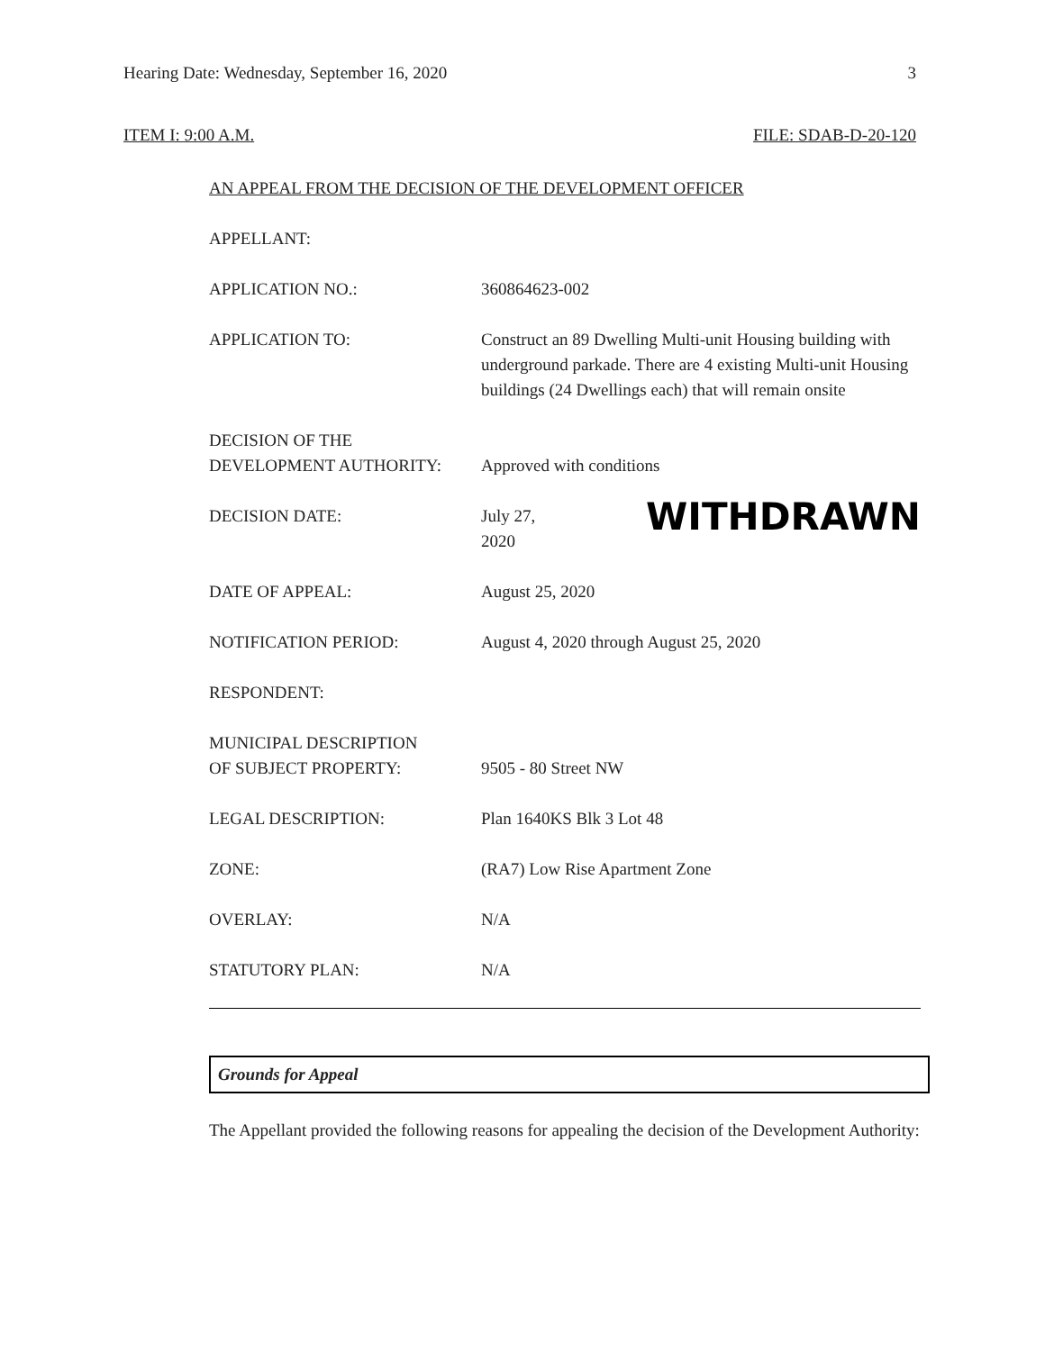Hearing Date: Wednesday, September 16, 2020 3
ITEM I: 9:00 A.M. FILE: SDAB-D-20-120
AN APPEAL FROM THE DECISION OF THE DEVELOPMENT OFFICER
APPELLANT:
APPLICATION NO.: 360864623-002
APPLICATION TO: Construct an 89 Dwelling Multi-unit Housing building with underground parkade. There are 4 existing Multi-unit Housing buildings (24 Dwellings each) that will remain onsite
DECISION OF THE
DEVELOPMENT AUTHORITY:
Approved with conditions
DECISION DATE: July 27, 2020 WITHDRAWN
DATE OF APPEAL: August 25, 2020
NOTIFICATION PERIOD: August 4, 2020 through August 25, 2020
RESPONDENT:
MUNICIPAL DESCRIPTION
OF SUBJECT PROPERTY:
9505 - 80 Street NW
LEGAL DESCRIPTION: Plan 1640KS Blk 3 Lot 48
ZONE: (RA7) Low Rise Apartment Zone
OVERLAY: N/A
STATUTORY PLAN: N/A
Grounds for Appeal
The Appellant provided the following reasons for appealing the decision of the Development Authority: